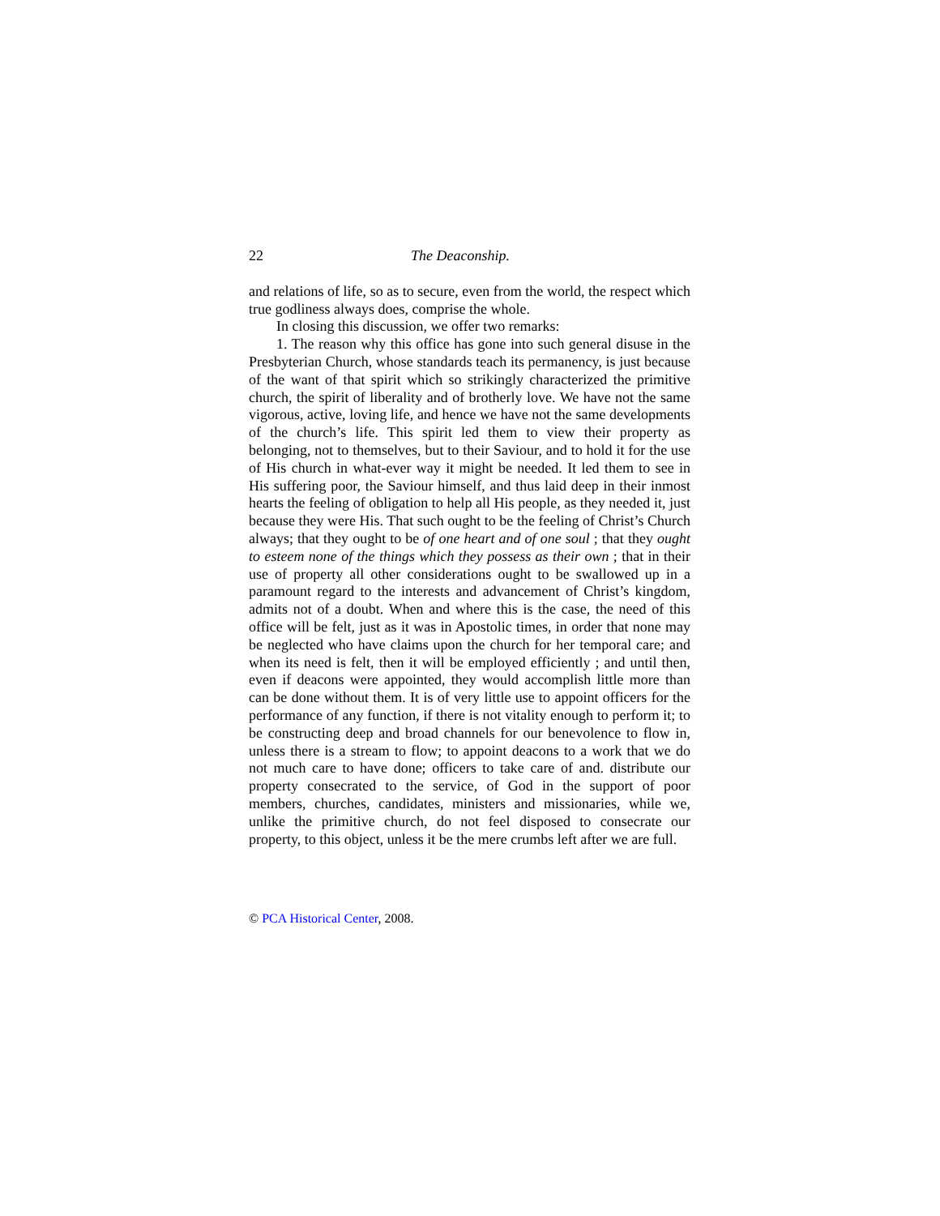22 The Deaconship.
and relations of life, so as to secure, even from the world, the respect which true godliness always does, comprise the whole.
In closing this discussion, we offer two remarks:
1. The reason why this office has gone into such general disuse in the Presbyterian Church, whose standards teach its permanency, is just because of the want of that spirit which so strikingly characterized the primitive church, the spirit of liberality and of brotherly love. We have not the same vigorous, active, loving life, and hence we have not the same developments of the church’s life. This spirit led them to view their property as belonging, not to themselves, but to their Saviour, and to hold it for the use of His church in what-ever way it might be needed. It led them to see in His suffering poor, the Saviour himself, and thus laid deep in their inmost hearts the feeling of obligation to help all His people, as they needed it, just because they were His. That such ought to be the feeling of Christ’s Church always; that they ought to be of one heart and of one soul ; that they ought to esteem none of the things which they possess as their own ; that in their use of property all other considerations ought to be swallowed up in a paramount regard to the interests and advancement of Christ’s kingdom, admits not of a doubt. When and where this is the case, the need of this office will be felt, just as it was in Apostolic times, in order that none may be neglected who have claims upon the church for her temporal care; and when its need is felt, then it will be employed efficiently ; and until then, even if deacons were appointed, they would accomplish little more than can be done without them. It is of very little use to appoint officers for the performance of any function, if there is not vitality enough to perform it; to be constructing deep and broad channels for our benevolence to flow in, unless there is a stream to flow; to appoint deacons to a work that we do not much care to have done; officers to take care of and. distribute our property consecrated to the service, of God in the support of poor members, churches, candidates, ministers and missionaries, while we, unlike the primitive church, do not feel disposed to consecrate our property, to this object, unless it be the mere crumbs left after we are full.
© PCA Historical Center, 2008.